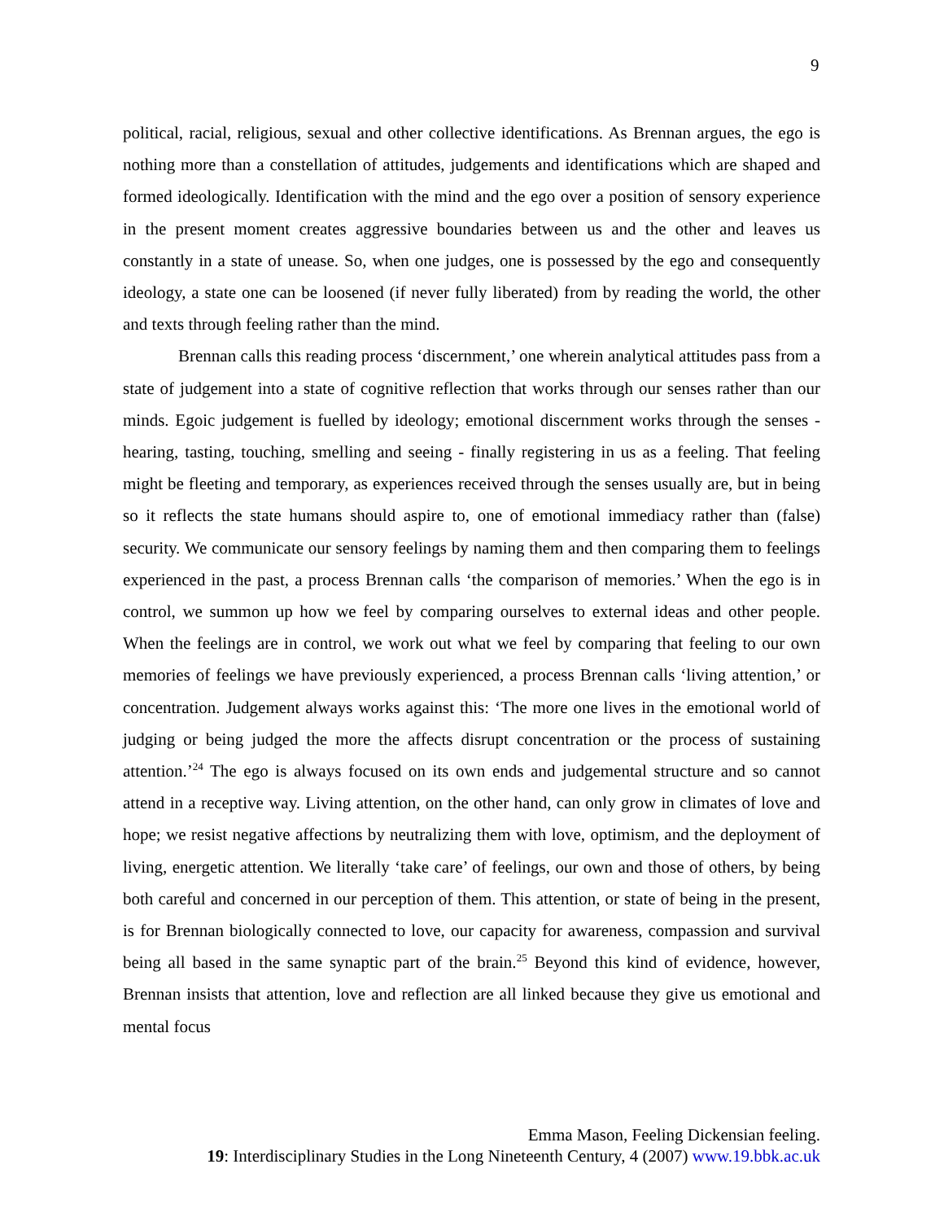9
political, racial, religious, sexual and other collective identifications. As Brennan argues, the ego is nothing more than a constellation of attitudes, judgements and identifications which are shaped and formed ideologically. Identification with the mind and the ego over a position of sensory experience in the present moment creates aggressive boundaries between us and the other and leaves us constantly in a state of unease. So, when one judges, one is possessed by the ego and consequently ideology, a state one can be loosened (if never fully liberated) from by reading the world, the other and texts through feeling rather than the mind.
Brennan calls this reading process ‘discernment,’ one wherein analytical attitudes pass from a state of judgement into a state of cognitive reflection that works through our senses rather than our minds. Egoic judgement is fuelled by ideology; emotional discernment works through the senses - hearing, tasting, touching, smelling and seeing - finally registering in us as a feeling. That feeling might be fleeting and temporary, as experiences received through the senses usually are, but in being so it reflects the state humans should aspire to, one of emotional immediacy rather than (false) security. We communicate our sensory feelings by naming them and then comparing them to feelings experienced in the past, a process Brennan calls ‘the comparison of memories.’ When the ego is in control, we summon up how we feel by comparing ourselves to external ideas and other people. When the feelings are in control, we work out what we feel by comparing that feeling to our own memories of feelings we have previously experienced, a process Brennan calls ‘living attention,’ or concentration. Judgement always works against this: ‘The more one lives in the emotional world of judging or being judged the more the affects disrupt concentration or the process of sustaining attention.’<sup>24</sup> The ego is always focused on its own ends and judgemental structure and so cannot attend in a receptive way. Living attention, on the other hand, can only grow in climates of love and hope; we resist negative affections by neutralizing them with love, optimism, and the deployment of living, energetic attention. We literally ‘take care’ of feelings, our own and those of others, by being both careful and concerned in our perception of them. This attention, or state of being in the present, is for Brennan biologically connected to love, our capacity for awareness, compassion and survival being all based in the same synaptic part of the brain.<sup>25</sup> Beyond this kind of evidence, however, Brennan insists that attention, love and reflection are all linked because they give us emotional and mental focus
Emma Mason, Feeling Dickensian feeling.
19: Interdisciplinary Studies in the Long Nineteenth Century, 4 (2007) www.19.bbk.ac.uk